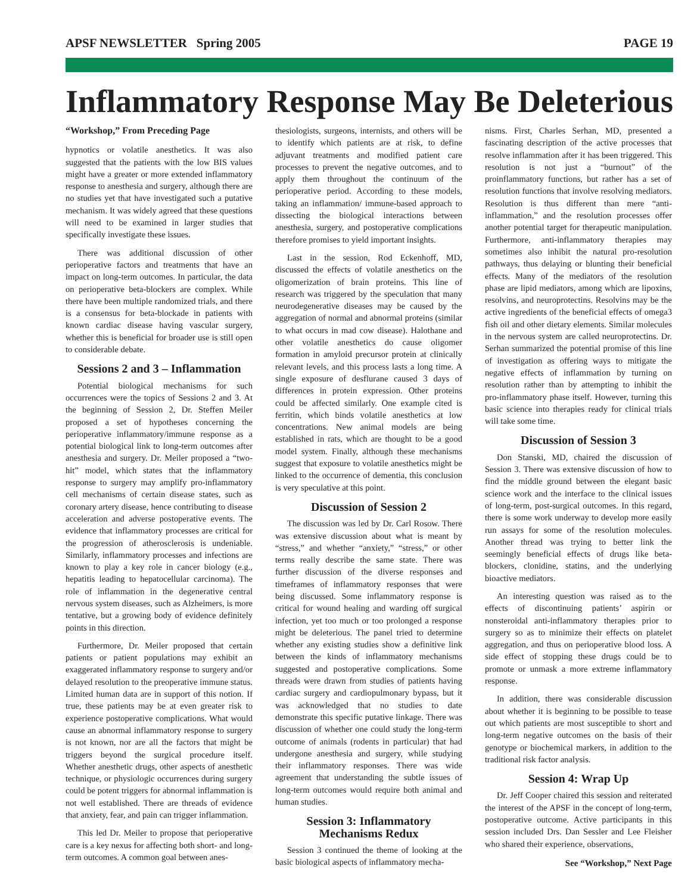APSF NEWSLETTER Spring 2005 PAGE 19
Inflammatory Response May Be Deleterious
“Workshop,” From Preceding Page
hypnotics or volatile anesthetics. It was also suggested that the patients with the low BIS values might have a greater or more extended inflammatory response to anesthesia and surgery, although there are no studies yet that have investigated such a putative mechanism. It was widely agreed that these questions will need to be examined in larger studies that specifically investigate these issues.
There was additional discussion of other perioperative factors and treatments that have an impact on long-term outcomes. In particular, the data on perioperative beta-blockers are complex. While there have been multiple randomized trials, and there is a consensus for beta-blockade in patients with known cardiac disease having vascular surgery, whether this is beneficial for broader use is still open to considerable debate.
Sessions 2 and 3 – Inflammation
Potential biological mechanisms for such occurrences were the topics of Sessions 2 and 3. At the beginning of Session 2, Dr. Steffen Meiler proposed a set of hypotheses concerning the perioperative inflammatory/immune response as a potential biological link to long-term outcomes after anesthesia and surgery. Dr. Meiler proposed a “two-hit” model, which states that the inflammatory response to surgery may amplify pro-inflammatory cell mechanisms of certain disease states, such as coronary artery disease, hence contributing to disease acceleration and adverse postoperative events. The evidence that inflammatory processes are critical for the progression of atherosclerosis is undeniable. Similarly, inflammatory processes and infections are known to play a key role in cancer biology (e.g., hepatitis leading to hepatocellular carcinoma). The role of inflammation in the degenerative central nervous system diseases, such as Alzheimers, is more tentative, but a growing body of evidence definitely points in this direction.
Furthermore, Dr. Meiler proposed that certain patients or patient populations may exhibit an exaggerated inflammatory response to surgery and/or delayed resolution to the preoperative immune status. Limited human data are in support of this notion. If true, these patients may be at even greater risk to experience postoperative complications. What would cause an abnormal inflammatory response to surgery is not known, nor are all the factors that might be triggers beyond the surgical procedure itself. Whether anesthetic drugs, other aspects of anesthetic technique, or physiologic occurrences during surgery could be potent triggers for abnormal inflammation is not well established. There are threads of evidence that anxiety, fear, and pain can trigger inflammation.
This led Dr. Meiler to propose that perioperative care is a key nexus for affecting both short- and long-term outcomes. A common goal between anes-
thesiologists, surgeons, internists, and others will be to identify which patients are at risk, to define adjuvant treatments and modified patient care processes to prevent the negative outcomes, and to apply them throughout the continuum of the perioperative period. According to these models, taking an inflammation/ immune-based approach to dissecting the biological interactions between anesthesia, surgery, and postoperative complications therefore promises to yield important insights.
Last in the session, Rod Eckenhoff, MD, discussed the effects of volatile anesthetics on the oligomerization of brain proteins. This line of research was triggered by the speculation that many neurodegenerative diseases may be caused by the aggregation of normal and abnormal proteins (similar to what occurs in mad cow disease). Halothane and other volatile anesthetics do cause oligomer formation in amyloid precursor protein at clinically relevant levels, and this process lasts a long time. A single exposure of desflurane caused 3 days of differences in protein expression. Other proteins could be affected similarly. One example cited is ferritin, which binds volatile anesthetics at low concentrations. New animal models are being established in rats, which are thought to be a good model system. Finally, although these mechanisms suggest that exposure to volatile anesthetics might be linked to the occurrence of dementia, this conclusion is very speculative at this point.
Discussion of Session 2
The discussion was led by Dr. Carl Rosow. There was extensive discussion about what is meant by “stress,” and whether “anxiety,” “stress,” or other terms really describe the same state. There was further discussion of the diverse responses and timeframes of inflammatory responses that were being discussed. Some inflammatory response is critical for wound healing and warding off surgical infection, yet too much or too prolonged a response might be deleterious. The panel tried to determine whether any existing studies show a definitive link between the kinds of inflammatory mechanisms suggested and postoperative complications. Some threads were drawn from studies of patients having cardiac surgery and cardiopulmonary bypass, but it was acknowledged that no studies to date demonstrate this specific putative linkage. There was discussion of whether one could study the long-term outcome of animals (rodents in particular) that had undergone anesthesia and surgery, while studying their inflammatory responses. There was wide agreement that understanding the subtle issues of long-term outcomes would require both animal and human studies.
Session 3: Inflammatory Mechanisms Redux
Session 3 continued the theme of looking at the basic biological aspects of inflammatory mecha-
nisms. First, Charles Serhan, MD, presented a fascinating description of the active processes that resolve inflammation after it has been triggered. This resolution is not just a “burnout” of the proinflammatory functions, but rather has a set of resolution functions that involve resolving mediators. Resolution is thus different than mere “anti-inflammation,” and the resolution processes offer another potential target for therapeutic manipulation. Furthermore, anti-inflammatory therapies may sometimes also inhibit the natural pro-resolution pathways, thus delaying or blunting their beneficial effects. Many of the mediators of the resolution phase are lipid mediators, among which are lipoxins, resolvins, and neuroprotectins. Resolvins may be the active ingredients of the beneficial effects of omega3 fish oil and other dietary elements. Similar molecules in the nervous system are called neuroprotectins. Dr. Serhan summarized the potential promise of this line of investigation as offering ways to mitigate the negative effects of inflammation by turning on resolution rather than by attempting to inhibit the pro-inflammatory phase itself. However, turning this basic science into therapies ready for clinical trials will take some time.
Discussion of Session 3
Don Stanski, MD, chaired the discussion of Session 3. There was extensive discussion of how to find the middle ground between the elegant basic science work and the interface to the clinical issues of long-term, post-surgical outcomes. In this regard, there is some work underway to develop more easily run assays for some of the resolution molecules. Another thread was trying to better link the seemingly beneficial effects of drugs like beta-blockers, clonidine, statins, and the underlying bioactive mediators.
An interesting question was raised as to the effects of discontinuing patients’ aspirin or nonsteroidal anti-inflammatory therapies prior to surgery so as to minimize their effects on platelet aggregation, and thus on perioperative blood loss. A side effect of stopping these drugs could be to promote or unmask a more extreme inflammatory response.
In addition, there was considerable discussion about whether it is beginning to be possible to tease out which patients are most susceptible to short and long-term negative outcomes on the basis of their genotype or biochemical markers, in addition to the traditional risk factor analysis.
Session 4: Wrap Up
Dr. Jeff Cooper chaired this session and reiterated the interest of the APSF in the concept of long-term, postoperative outcome. Active participants in this session included Drs. Dan Sessler and Lee Fleisher who shared their experience, observations,
See “Workshop,” Next Page